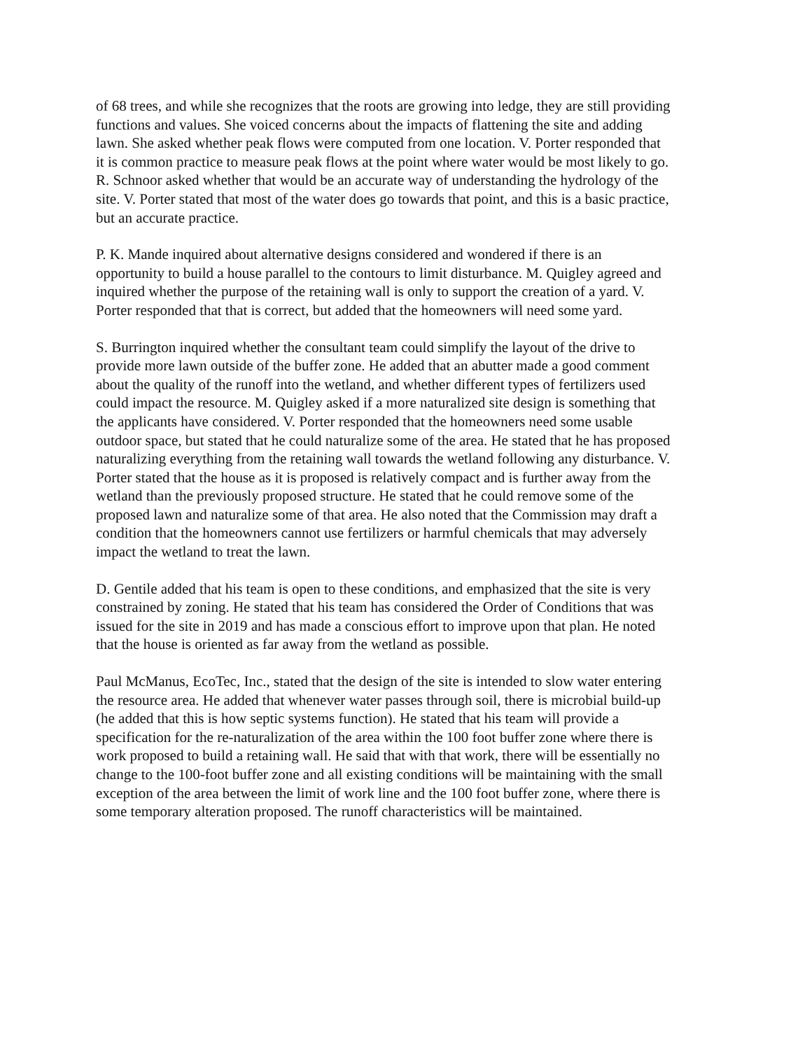of 68 trees, and while she recognizes that the roots are growing into ledge, they are still providing functions and values. She voiced concerns about the impacts of flattening the site and adding lawn. She asked whether peak flows were computed from one location. V. Porter responded that it is common practice to measure peak flows at the point where water would be most likely to go. R. Schnoor asked whether that would be an accurate way of understanding the hydrology of the site. V. Porter stated that most of the water does go towards that point, and this is a basic practice, but an accurate practice.
P. K. Mande inquired about alternative designs considered and wondered if there is an opportunity to build a house parallel to the contours to limit disturbance. M. Quigley agreed and inquired whether the purpose of the retaining wall is only to support the creation of a yard. V. Porter responded that that is correct, but added that the homeowners will need some yard.
S. Burrington inquired whether the consultant team could simplify the layout of the drive to provide more lawn outside of the buffer zone. He added that an abutter made a good comment about the quality of the runoff into the wetland, and whether different types of fertilizers used could impact the resource. M. Quigley asked if a more naturalized site design is something that the applicants have considered. V. Porter responded that the homeowners need some usable outdoor space, but stated that he could naturalize some of the area. He stated that he has proposed naturalizing everything from the retaining wall towards the wetland following any disturbance. V. Porter stated that the house as it is proposed is relatively compact and is further away from the wetland than the previously proposed structure. He stated that he could remove some of the proposed lawn and naturalize some of that area. He also noted that the Commission may draft a condition that the homeowners cannot use fertilizers or harmful chemicals that may adversely impact the wetland to treat the lawn.
D. Gentile added that his team is open to these conditions, and emphasized that the site is very constrained by zoning. He stated that his team has considered the Order of Conditions that was issued for the site in 2019 and has made a conscious effort to improve upon that plan. He noted that the house is oriented as far away from the wetland as possible.
Paul McManus, EcoTec, Inc., stated that the design of the site is intended to slow water entering the resource area. He added that whenever water passes through soil, there is microbial build-up (he added that this is how septic systems function). He stated that his team will provide a specification for the re-naturalization of the area within the 100 foot buffer zone where there is work proposed to build a retaining wall. He said that with that work, there will be essentially no change to the 100-foot buffer zone and all existing conditions will be maintaining with the small exception of the area between the limit of work line and the 100 foot buffer zone, where there is some temporary alteration proposed. The runoff characteristics will be maintained.